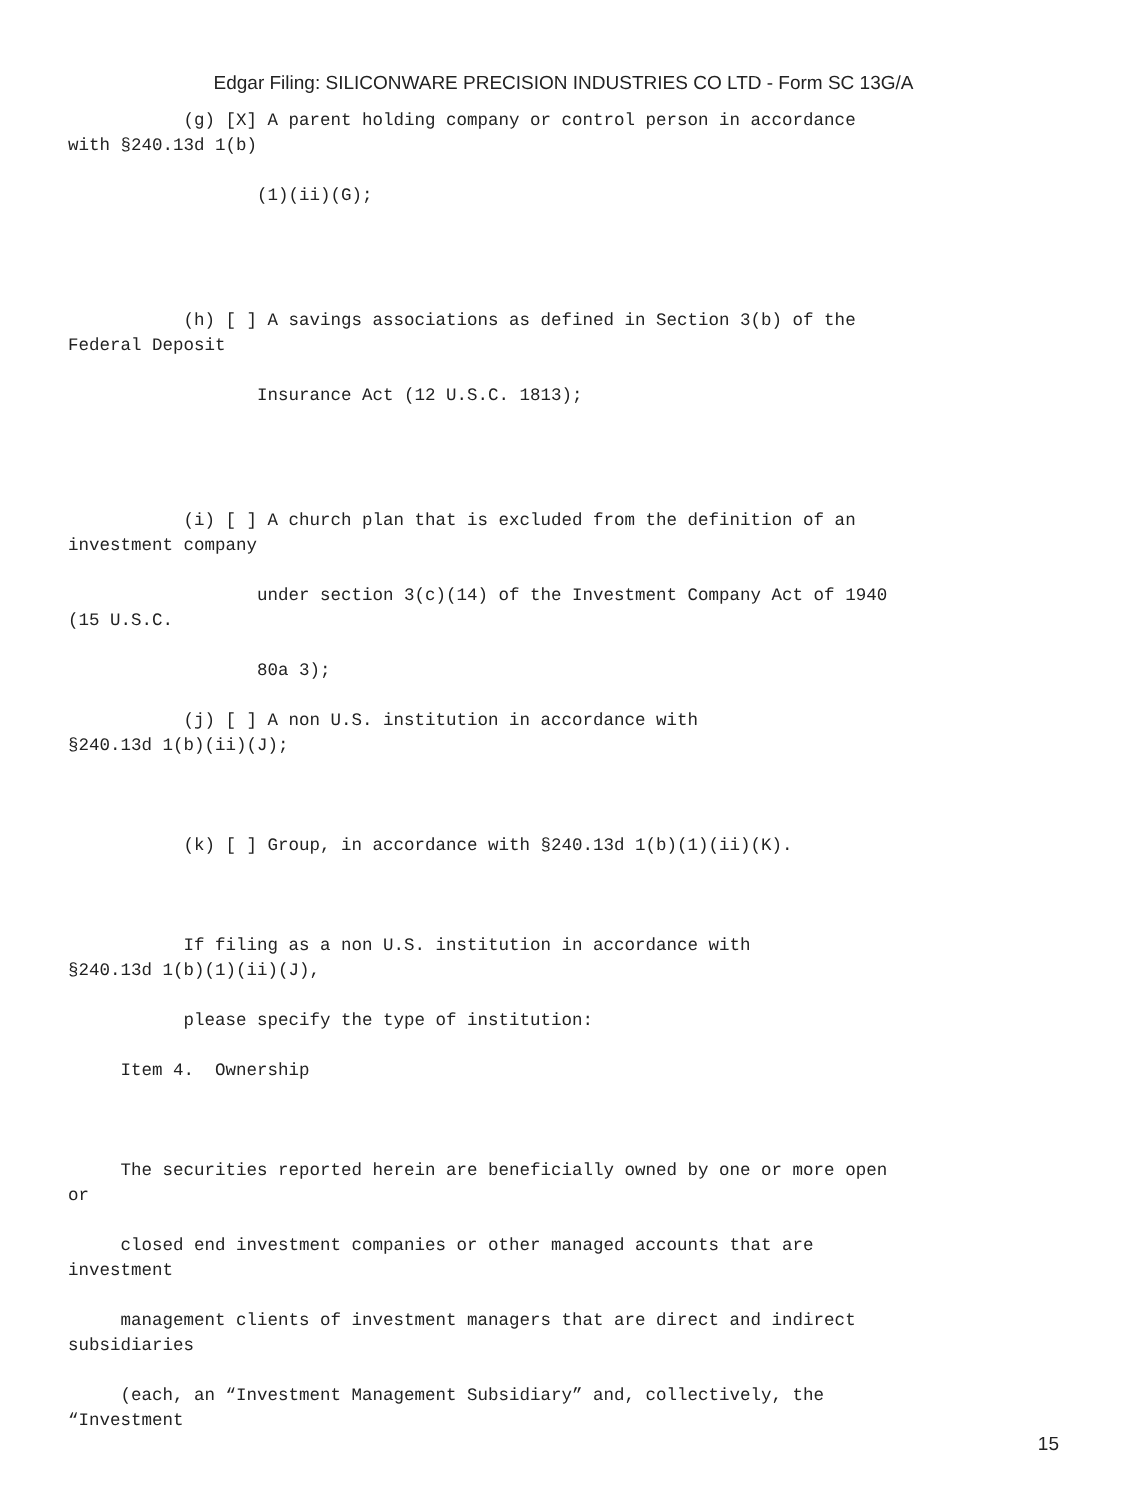Edgar Filing: SILICONWARE PRECISION INDUSTRIES CO LTD - Form SC 13G/A
(g) [X] A parent holding company or control person in accordance with §240.13d 1(b) (1)(ii)(G); (h) [ ] A savings associations as defined in Section 3(b) of the Federal Deposit Insurance Act (12 U.S.C. 1813); (i) [ ] A church plan that is excluded from the definition of an investment company under section 3(c)(14) of the Investment Company Act of 1940 (15 U.S.C. 80a 3); (j) [ ] A non U.S. institution in accordance with §240.13d 1(b)(ii)(J); (k) [ ] Group, in accordance with §240.13d 1(b)(1)(ii)(K). If filing as a non U.S. institution in accordance with §240.13d 1(b)(1)(ii)(J), please specify the type of institution: Item 4. Ownership The securities reported herein are beneficially owned by one or more open or closed end investment companies or other managed accounts that are investment management clients of investment managers that are direct and indirect subsidiaries (each, an “Investment Management Subsidiary” and, collectively, the “Investment
15